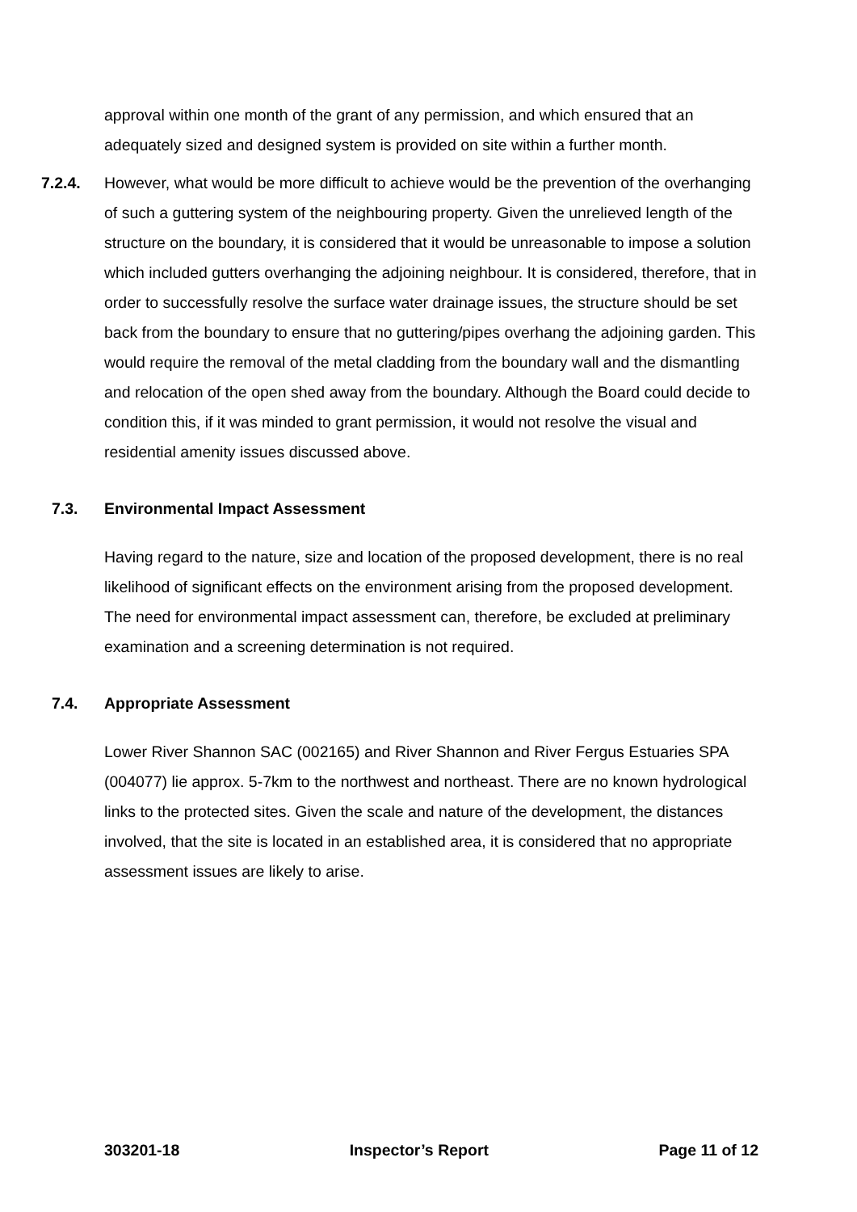approval within one month of the grant of any permission, and which ensured that an adequately sized and designed system is provided on site within a further month.
7.2.4. However, what would be more difficult to achieve would be the prevention of the overhanging of such a guttering system of the neighbouring property. Given the unrelieved length of the structure on the boundary, it is considered that it would be unreasonable to impose a solution which included gutters overhanging the adjoining neighbour. It is considered, therefore, that in order to successfully resolve the surface water drainage issues, the structure should be set back from the boundary to ensure that no guttering/pipes overhang the adjoining garden. This would require the removal of the metal cladding from the boundary wall and the dismantling and relocation of the open shed away from the boundary. Although the Board could decide to condition this, if it was minded to grant permission, it would not resolve the visual and residential amenity issues discussed above.
7.3. Environmental Impact Assessment
Having regard to the nature, size and location of the proposed development, there is no real likelihood of significant effects on the environment arising from the proposed development. The need for environmental impact assessment can, therefore, be excluded at preliminary examination and a screening determination is not required.
7.4. Appropriate Assessment
Lower River Shannon SAC (002165) and River Shannon and River Fergus Estuaries SPA (004077) lie approx. 5-7km to the northwest and northeast. There are no known hydrological links to the protected sites. Given the scale and nature of the development, the distances involved, that the site is located in an established area, it is considered that no appropriate assessment issues are likely to arise.
303201-18 Inspector’s Report Page 11 of 12